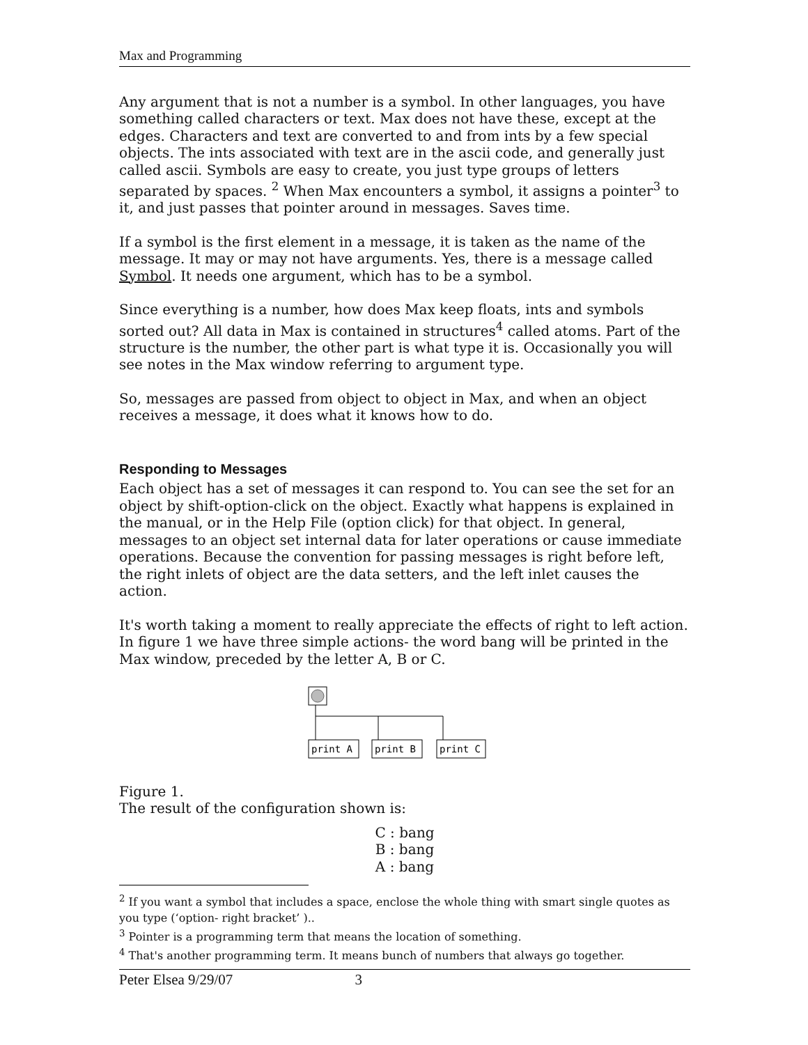Max and Programming
Any argument that is not a number is a symbol. In other languages, you have something called characters or text. Max does not have these, except at the edges. Characters and text are converted to and from ints by a few special objects. The ints associated with text are in the ascii code, and generally just called ascii. Symbols are easy to create, you just type groups of letters separated by spaces. <sup>2</sup> When Max encounters a symbol, it assigns a pointer<sup>3</sup> to it, and just passes that pointer around in messages. Saves time.
If a symbol is the first element in a message, it is taken as the name of the message. It may or may not have arguments. Yes, there is a message called Symbol. It needs one argument, which has to be a symbol.
Since everything is a number, how does Max keep floats, ints and symbols sorted out? All data in Max is contained in structures<sup>4</sup> called atoms. Part of the structure is the number, the other part is what type it is. Occasionally you will see notes in the Max window referring to argument type.
So, messages are passed from object to object in Max, and when an object receives a message, it does what it knows how to do.
Responding to Messages
Each object has a set of messages it can respond to. You can see the set for an object by shift-option-click on the object. Exactly what happens is explained in the manual, or in the Help File (option click) for that object. In general, messages to an object set internal data for later operations or cause immediate operations. Because the convention for passing messages is right before left, the right inlets of object are the data setters, and the left inlet causes the action.
It's worth taking a moment to really appreciate the effects of right to left action. In figure 1 we have three simple actions- the word bang will be printed in the Max window, preceded by the letter A, B or C.
print A
print B
print C
Figure 1.
The result of the configuration shown is:
C : bang
B : bang
A : bang
<sup>2</sup> If you want a symbol that includes a space, enclose the whole thing with smart single quotes as you type (‘option- right bracket’ )..
<sup>3</sup> Pointer is a programming term that means the location of something.
<sup>4</sup> That's another programming term. It means bunch of numbers that always go together.
Peter Elsea 9/29/07 3